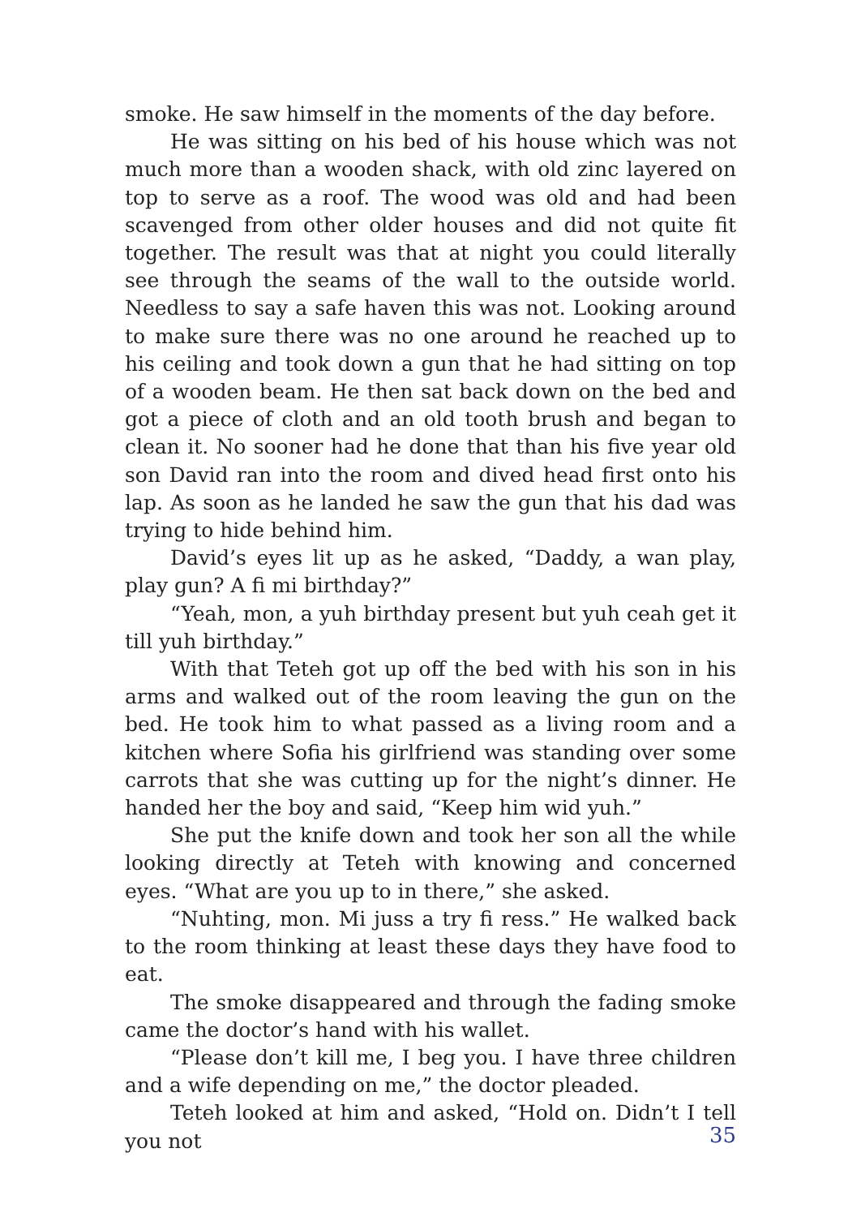smoke. He saw himself in the moments of the day before.
He was sitting on his bed of his house which was not much more than a wooden shack, with old zinc layered on top to serve as a roof. The wood was old and had been scavenged from other older houses and did not quite fit together. The result was that at night you could literally see through the seams of the wall to the outside world. Needless to say a safe haven this was not. Looking around to make sure there was no one around he reached up to his ceiling and took down a gun that he had sitting on top of a wooden beam. He then sat back down on the bed and got a piece of cloth and an old tooth brush and began to clean it. No sooner had he done that than his five year old son David ran into the room and dived head first onto his lap. As soon as he landed he saw the gun that his dad was trying to hide behind him.
David’s eyes lit up as he asked, “Daddy, a wan play, play gun? A fi mi birthday?”
“Yeah, mon, a yuh birthday present but yuh ceah get it till yuh birthday.”
With that Teteh got up off the bed with his son in his arms and walked out of the room leaving the gun on the bed. He took him to what passed as a living room and a kitchen where Sofia his girlfriend was standing over some carrots that she was cutting up for the night’s dinner. He handed her the boy and said, “Keep him wid yuh.”
She put the knife down and took her son all the while looking directly at Teteh with knowing and concerned eyes. “What are you up to in there,” she asked.
“Nuhting, mon. Mi juss a try fi ress.” He walked back to the room thinking at least these days they have food to eat.
The smoke disappeared and through the fading smoke came the doctor’s hand with his wallet.
“Please don’t kill me, I beg you. I have three children and a wife depending on me,” the doctor pleaded.
Teteh looked at him and asked, “Hold on. Didn’t I tell you not
35